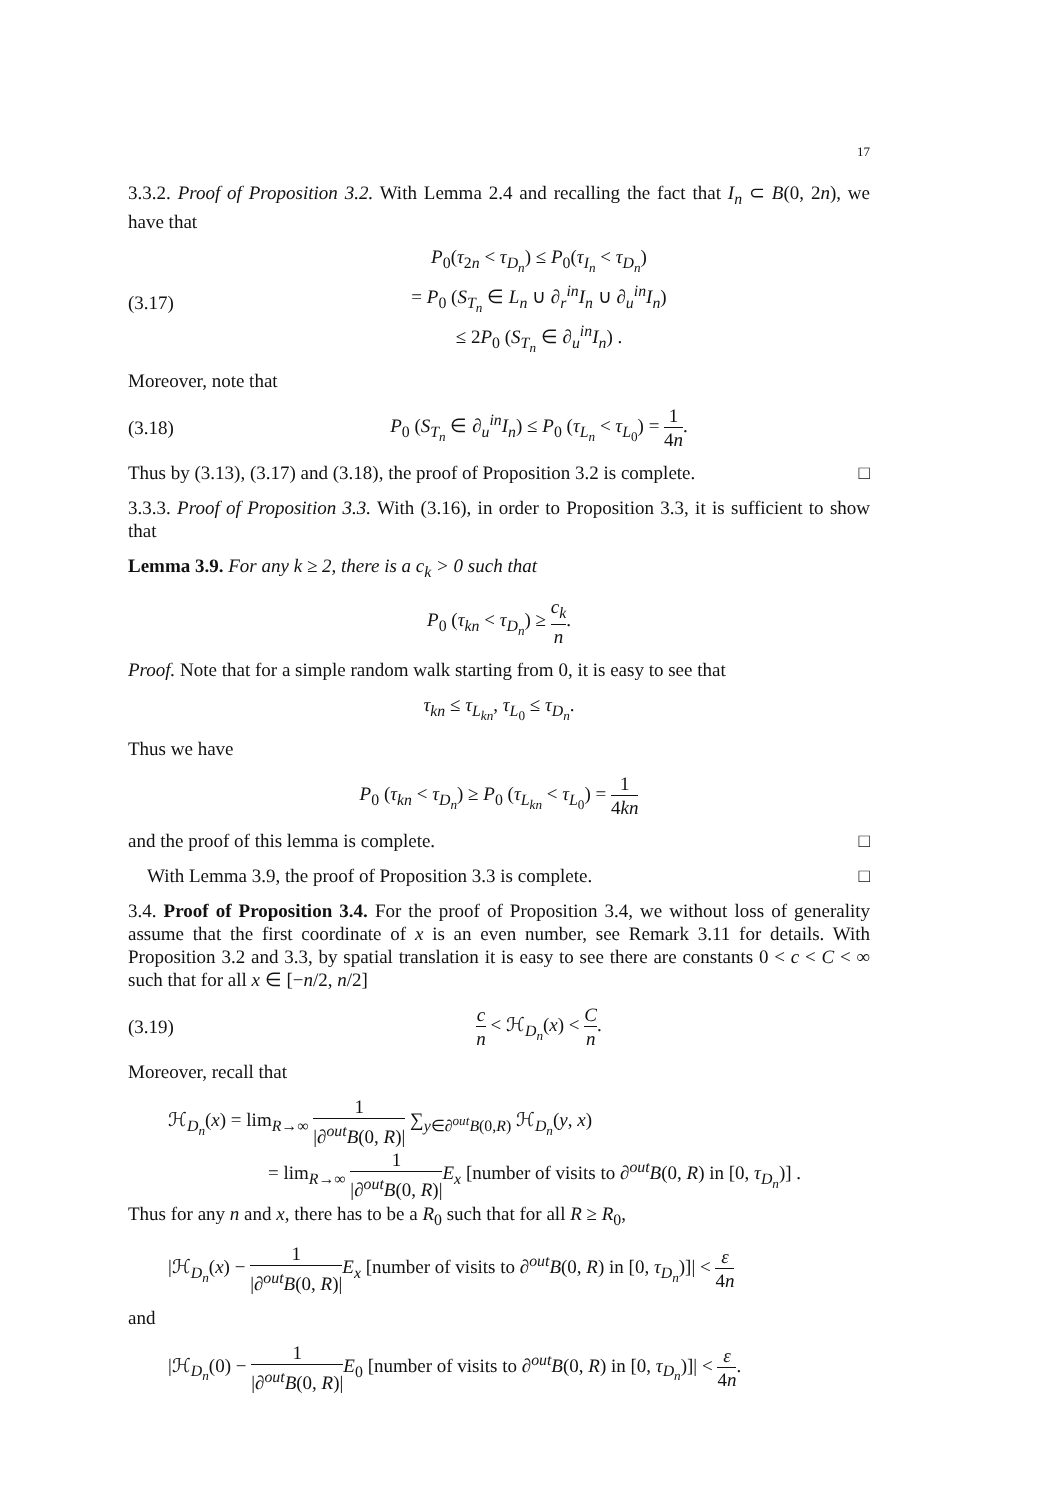17
3.3.2. Proof of Proposition 3.2. With Lemma 2.4 and recalling the fact that I<sub>n</sub> ⊂ B(0, 2n), we have that
(3.17)
P<sub>0</sub>(τ<sub>2n</sub> < τ<sub>D<sub>n</sub></sub>) ≤ P<sub>0</sub>(τ<sub>I<sub>n</sub></sub> < τ<sub>D<sub>n</sub></sub>)
= P<sub>0</sub> (S<sub>T<sub>n</sub></sub> ∈ L<sub>n</sub> ∪ ∂<sub>r</sub><sup>in</sup>I<sub>n</sub> ∪ ∂<sub>u</sub><sup>in</sup>I<sub>n</sub>)
≤ 2P<sub>0</sub> (S<sub>T<sub>n</sub></sub> ∈ ∂<sub>u</sub><sup>in</sup>I<sub>n</sub>) .
Moreover, note that
(3.18)
P<sub>0</sub> (S<sub>T<sub>n</sub></sub> ∈ ∂<sub>u</sub><sup>in</sup>I<sub>n</sub>) ≤ P<sub>0</sub> (τ<sub>L<sub>n</sub></sub> < τ<sub>L<sub>0</sub></sub>) = 1 4n.
Thus by (3.13), (3.17) and (3.18), the proof of Proposition 3.2 is complete. □
3.3.3. Proof of Proposition 3.3. With (3.16), in order to Proposition 3.3, it is sufficient to show that
Lemma 3.9. For any k ≥ 2, there is a c<sub>k</sub> > 0 such that
P<sub>0</sub> (τ<sub>kn</sub> < τ<sub>D<sub>n</sub></sub>) ≥ c<sub>k</sub> n.
Proof. Note that for a simple random walk starting from 0, it is easy to see that
τ<sub>kn</sub> ≤ τ<sub>L<sub>kn</sub></sub>, τ<sub>L<sub>0</sub></sub> ≤ τ<sub>D<sub>n</sub></sub>.
Thus we have
P<sub>0</sub> (τ<sub>kn</sub> < τ<sub>D<sub>n</sub></sub>) ≥ P<sub>0</sub> (τ<sub>L<sub>kn</sub></sub> < τ<sub>L<sub>0</sub></sub>) = 1 4kn
and the proof of this lemma is complete. □
With Lemma 3.9, the proof of Proposition 3.3 is complete. □
3.4. Proof of Proposition 3.4. For the proof of Proposition 3.4, we without loss of generality assume that the first coordinate of x is an even number, see Remark 3.11 for details. With Proposition 3.2 and 3.3, by spatial translation it is easy to see there are constants 0 < c < C < ∞ such that for all x ∈ [−n/2, n/2]
(3.19) c n < ℋ<sub>D<sub>n</sub></sub>(x) < C n.
Moreover, recall that
ℋ<sub>D<sub>n</sub></sub>(x) = lim<sub>R→∞</sub> 1 |∂<sup>out</sup>B(0, R)| ∑<sub>y∈∂<sup>out</sup>B(0,R)</sub> ℋ<sub>D<sub>n</sub></sub>(y, x)
= lim<sub>R→∞</sub> 1 |∂<sup>out</sup>B(0, R)|E<sub>x</sub> [number of visits to ∂<sup>out</sup>B(0, R) in [0, τ<sub>D<sub>n</sub></sub>)] .
Thus for any n and x, there has to be a R<sub>0</sub> such that for all R ≥ R<sub>0</sub>,
|ℋ<sub>D<sub>n</sub></sub>(x) − 1 |∂<sup>out</sup>B(0, R)|E<sub>x</sub> [number of visits to ∂<sup>out</sup>B(0, R) in [0, τ<sub>D<sub>n</sub></sub>)]| < ε 4n
and
|ℋ<sub>D<sub>n</sub></sub>(0) − 1 |∂<sup>out</sup>B(0, R)|E<sub>0</sub> [number of visits to ∂<sup>out</sup>B(0, R) in [0, τ<sub>D<sub>n</sub></sub>)]| < ε 4n.